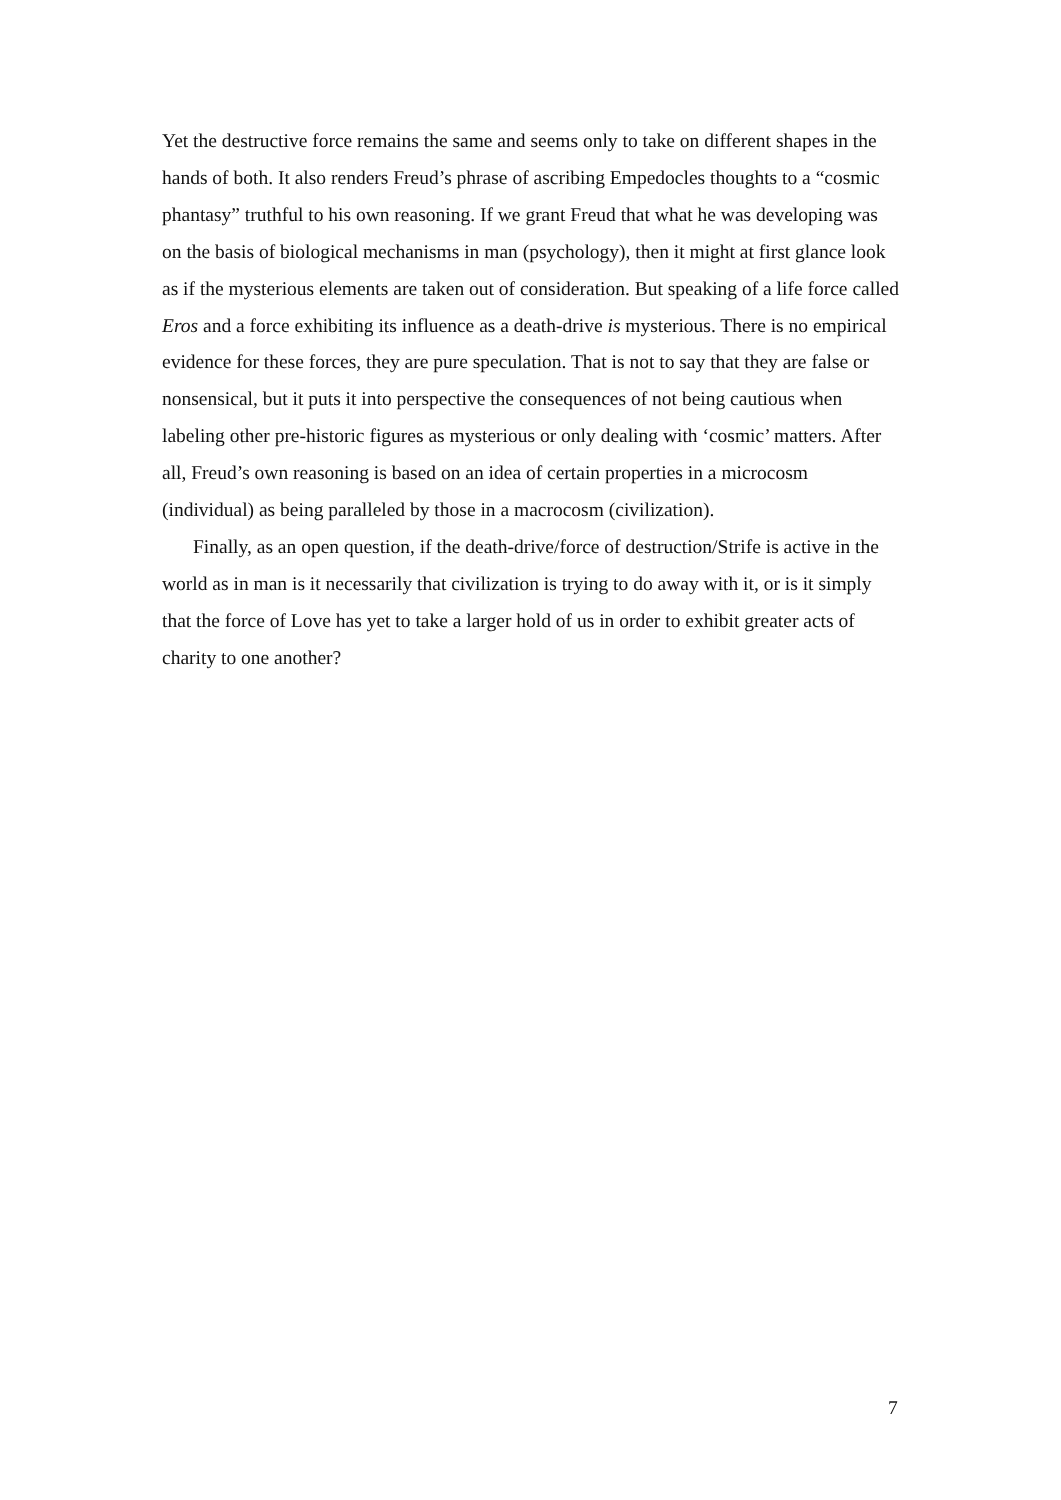Yet the destructive force remains the same and seems only to take on different shapes in the hands of both. It also renders Freud’s phrase of ascribing Empedocles thoughts to a “cosmic phantasy” truthful to his own reasoning. If we grant Freud that what he was developing was on the basis of biological mechanisms in man (psychology), then it might at first glance look as if the mysterious elements are taken out of consideration. But speaking of a life force called Eros and a force exhibiting its influence as a death-drive is mysterious. There is no empirical evidence for these forces, they are pure speculation. That is not to say that they are false or nonsensical, but it puts it into perspective the consequences of not being cautious when labeling other pre-historic figures as mysterious or only dealing with ‘cosmic’ matters. After all, Freud’s own reasoning is based on an idea of certain properties in a microcosm (individual) as being paralleled by those in a macrocosm (civilization).
Finally, as an open question, if the death-drive/force of destruction/Strife is active in the world as in man is it necessarily that civilization is trying to do away with it, or is it simply that the force of Love has yet to take a larger hold of us in order to exhibit greater acts of charity to one another?
7